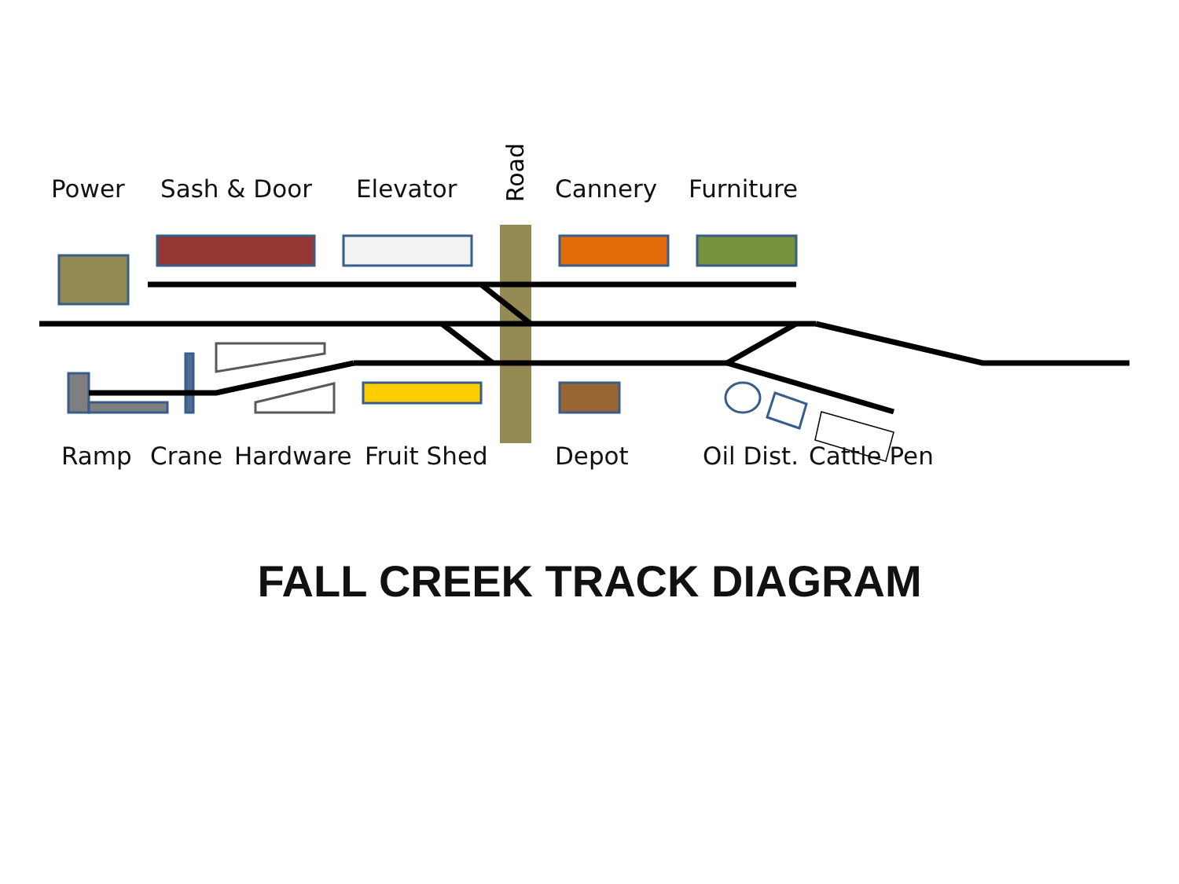Power Sash & Door Elevator Cannery Furniture
Road
Ramp Crane Hardware Fruit Shed Depot Oil Dist. Cattle Pen
FALL CREEK TRACK DIAGRAM